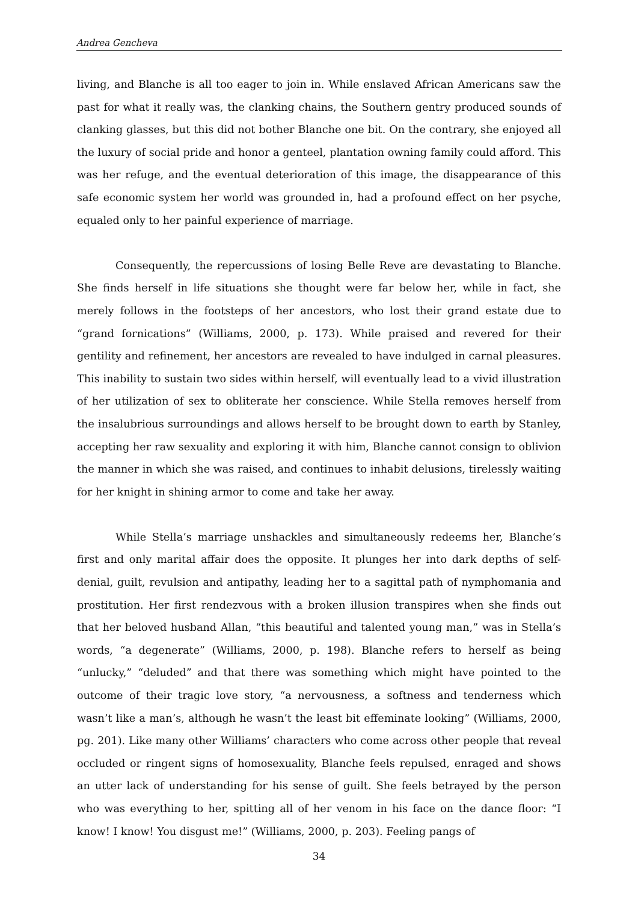Andrea Gencheva
living, and Blanche is all too eager to join in. While enslaved African Americans saw the past for what it really was, the clanking chains, the Southern gentry produced sounds of clanking glasses, but this did not bother Blanche one bit. On the contrary, she enjoyed all the luxury of social pride and honor a genteel, plantation owning family could afford. This was her refuge, and the eventual deterioration of this image, the disappearance of this safe economic system her world was grounded in, had a profound effect on her psyche, equaled only to her painful experience of marriage.
Consequently, the repercussions of losing Belle Reve are devastating to Blanche. She finds herself in life situations she thought were far below her, while in fact, she merely follows in the footsteps of her ancestors, who lost their grand estate due to “grand fornications” (Williams, 2000, p. 173). While praised and revered for their gentility and refinement, her ancestors are revealed to have indulged in carnal pleasures. This inability to sustain two sides within herself, will eventually lead to a vivid illustration of her utilization of sex to obliterate her conscience. While Stella removes herself from the insalubrious surroundings and allows herself to be brought down to earth by Stanley, accepting her raw sexuality and exploring it with him, Blanche cannot consign to oblivion the manner in which she was raised, and continues to inhabit delusions, tirelessly waiting for her knight in shining armor to come and take her away.
While Stella’s marriage unshackles and simultaneously redeems her, Blanche’s first and only marital affair does the opposite. It plunges her into dark depths of self-denial, guilt, revulsion and antipathy, leading her to a sagittal path of nymphomania and prostitution. Her first rendezvous with a broken illusion transpires when she finds out that her beloved husband Allan, “this beautiful and talented young man,” was in Stella’s words, “a degenerate” (Williams, 2000, p. 198). Blanche refers to herself as being “unlucky,” “deluded” and that there was something which might have pointed to the outcome of their tragic love story, “a nervousness, a softness and tenderness which wasn’t like a man’s, although he wasn’t the least bit effeminate looking” (Williams, 2000, pg. 201). Like many other Williams’ characters who come across other people that reveal occluded or ringent signs of homosexuality, Blanche feels repulsed, enraged and shows an utter lack of understanding for his sense of guilt. She feels betrayed by the person who was everything to her, spitting all of her venom in his face on the dance floor: “I know! I know! You disgust me!” (Williams, 2000, p. 203). Feeling pangs of
34